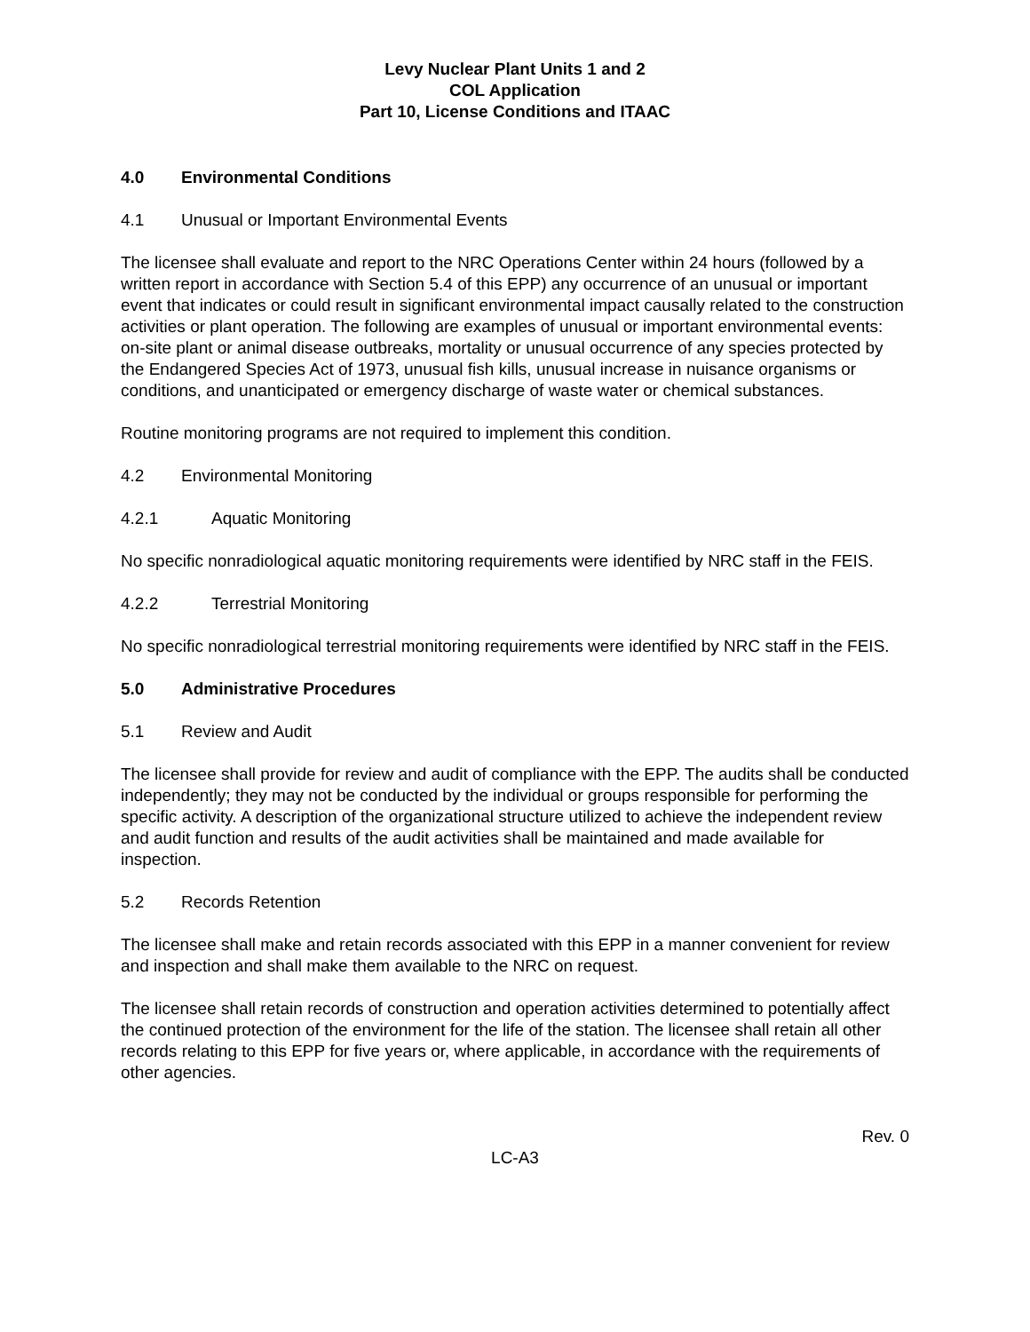Levy Nuclear Plant Units 1 and 2
COL Application
Part 10, License Conditions and ITAAC
4.0 Environmental Conditions
4.1 Unusual or Important Environmental Events
The licensee shall evaluate and report to the NRC Operations Center within 24 hours (followed by a written report in accordance with Section 5.4 of this EPP) any occurrence of an unusual or important event that indicates or could result in significant environmental impact causally related to the construction activities or plant operation. The following are examples of unusual or important environmental events: on-site plant or animal disease outbreaks, mortality or unusual occurrence of any species protected by the Endangered Species Act of 1973, unusual fish kills, unusual increase in nuisance organisms or conditions, and unanticipated or emergency discharge of waste water or chemical substances.
Routine monitoring programs are not required to implement this condition.
4.2 Environmental Monitoring
4.2.1 Aquatic Monitoring
No specific nonradiological aquatic monitoring requirements were identified by NRC staff in the FEIS.
4.2.2 Terrestrial Monitoring
No specific nonradiological terrestrial monitoring requirements were identified by NRC staff in the FEIS.
5.0 Administrative Procedures
5.1 Review and Audit
The licensee shall provide for review and audit of compliance with the EPP. The audits shall be conducted independently; they may not be conducted by the individual or groups responsible for performing the specific activity. A description of the organizational structure utilized to achieve the independent review and audit function and results of the audit activities shall be maintained and made available for inspection.
5.2 Records Retention
The licensee shall make and retain records associated with this EPP in a manner convenient for review and inspection and shall make them available to the NRC on request.
The licensee shall retain records of construction and operation activities determined to potentially affect the continued protection of the environment for the life of the station. The licensee shall retain all other records relating to this EPP for five years or, where applicable, in accordance with the requirements of other agencies.
Rev. 0
LC-A3